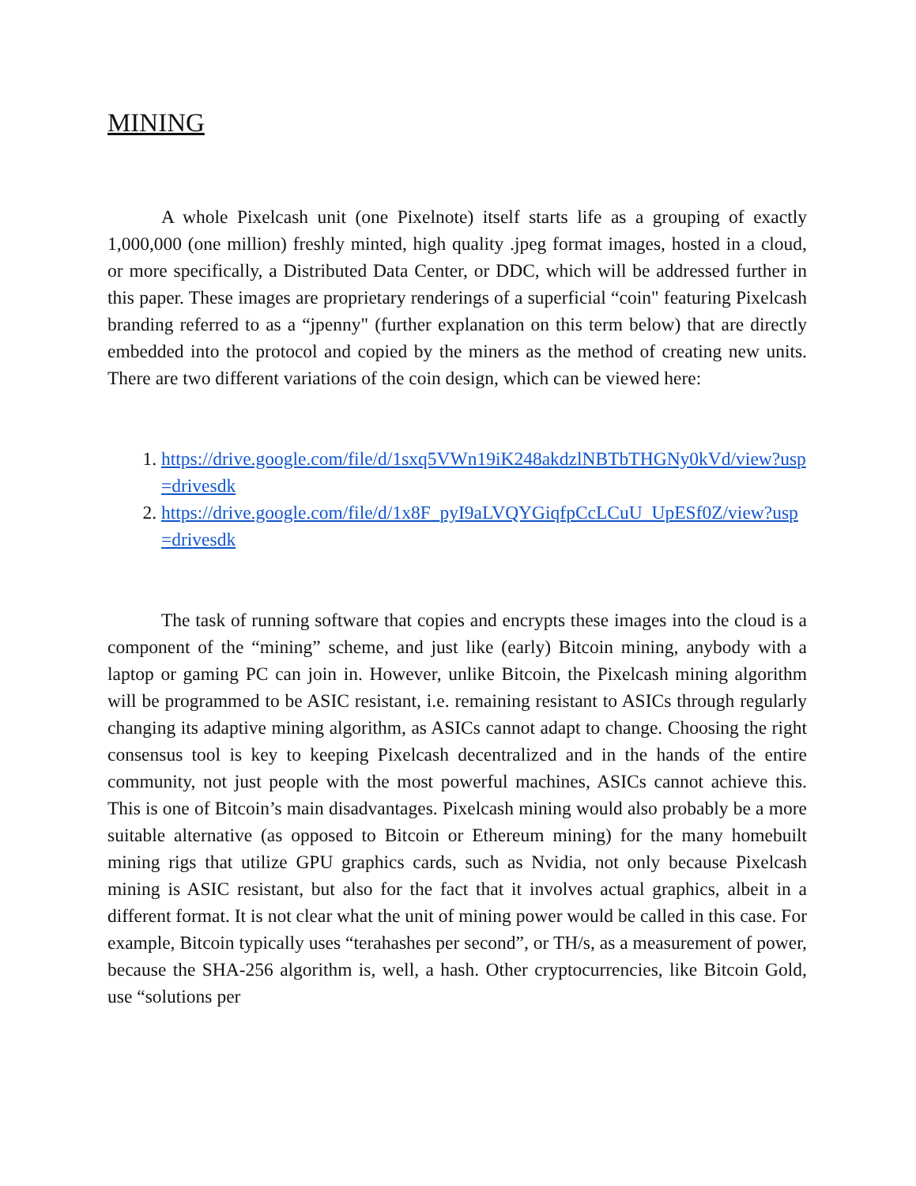MINING
A whole Pixelcash unit (one Pixelnote) itself starts life as a grouping of exactly 1,000,000 (one million) freshly minted, high quality .jpeg format images, hosted in a cloud, or more specifically, a Distributed Data Center, or DDC, which will be addressed further in this paper. These images are proprietary renderings of a superficial “coin" featuring Pixelcash branding referred to as a “jpenny" (further explanation on this term below) that are directly embedded into the protocol and copied by the miners as the method of creating new units. There are two different variations of the coin design, which can be viewed here:
1. https://drive.google.com/file/d/1sxq5VWn19iK248akdzlNBTbTHGNy0kVd/view?usp=drivesdk
2. https://drive.google.com/file/d/1x8F_pyI9aLVQYGiqfpCcLCuU_UpESf0Z/view?usp=drivesdk
The task of running software that copies and encrypts these images into the cloud is a component of the “mining” scheme, and just like (early) Bitcoin mining, anybody with a laptop or gaming PC can join in. However, unlike Bitcoin, the Pixelcash mining algorithm will be programmed to be ASIC resistant, i.e. remaining resistant to ASICs through regularly changing its adaptive mining algorithm, as ASICs cannot adapt to change. Choosing the right consensus tool is key to keeping Pixelcash decentralized and in the hands of the entire community, not just people with the most powerful machines, ASICs cannot achieve this. This is one of Bitcoin’s main disadvantages. Pixelcash mining would also probably be a more suitable alternative (as opposed to Bitcoin or Ethereum mining) for the many homebuilt mining rigs that utilize GPU graphics cards, such as Nvidia, not only because Pixelcash mining is ASIC resistant, but also for the fact that it involves actual graphics, albeit in a different format. It is not clear what the unit of mining power would be called in this case. For example, Bitcoin typically uses “terahashes per second”, or TH/s, as a measurement of power, because the SHA-256 algorithm is, well, a hash. Other cryptocurrencies, like Bitcoin Gold, use “solutions per